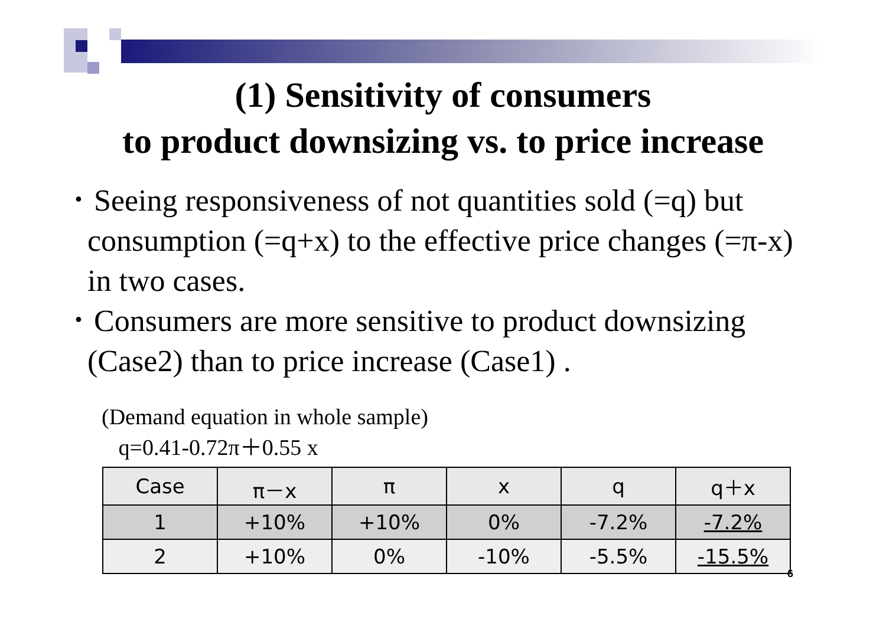(1) Sensitivity of consumers
to product downsizing vs. to price increase
･ Seeing responsiveness of not quantities sold (=q) but consumption (=q+x) to the effective price changes (=π-x) in two cases.
･ Consumers are more sensitive to product downsizing (Case2) than to price increase (Case1) .
(Demand equation in whole sample)
q=0.41-0.72π＋0.55 x
| Case | π－x | π | x | q | q＋x |
| --- | --- | --- | --- | --- | --- |
| 1 | +10% | +10% | 0% | -7.2% | -7.2% |
| 2 | +10% | 0% | -10% | -5.5% | -15.5% |
6